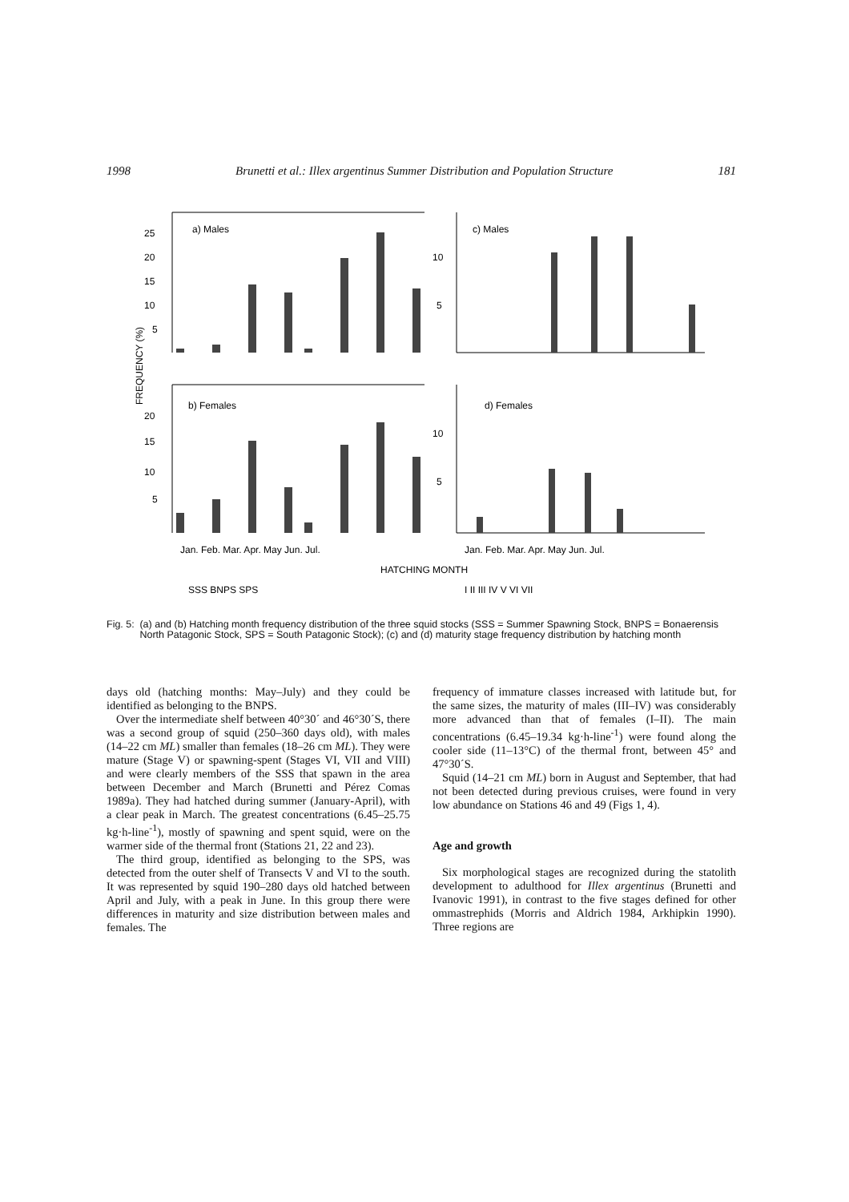1998 Brunetti et al.: Illex argentinus Summer Distribution and Population Structure 181
a) Males
c) Males
b) Females
d) Females
25
20
15
10
5
20
15
10
5
10
5
10
5
FREQUENCY (%)
Jan. Feb. Mar. Apr. May Jun. Jul.
Jan. Feb. Mar. Apr. May Jun. Jul.
HATCHING MONTH
SSS BNPS SPS
I II III IV V VI VII
Fig. 5: (a) and (b) Hatching month frequency distribution of the three squid stocks (SSS = Summer Spawning Stock, BNPS = Bonaerensis North Patagonic Stock, SPS = South Patagonic Stock); (c) and (d) maturity stage frequency distribution by hatching month
days old (hatching months: May–July) and they could be identified as belonging to the BNPS.
Over the intermediate shelf between 40°30´ and 46°30´S, there was a second group of squid (250–360 days old), with males (14–22 cm ML) smaller than females (18–26 cm ML). They were mature (Stage V) or spawning-spent (Stages VI, VII and VIII) and were clearly members of the SSS that spawn in the area between December and March (Brunetti and Pérez Comas 1989a). They had hatched during summer (January-April), with a clear peak in March. The greatest concentrations (6.45–25.75 kg·h-line<sup>-1</sup>), mostly of spawning and spent squid, were on the warmer side of the thermal front (Stations 21, 22 and 23).
The third group, identified as belonging to the SPS, was detected from the outer shelf of Transects V and VI to the south. It was represented by squid 190–280 days old hatched between April and July, with a peak in June. In this group there were differences in maturity and size distribution between males and females. The
frequency of immature classes increased with latitude but, for the same sizes, the maturity of males (III–IV) was considerably more advanced than that of females (I–II). The main concentrations (6.45–19.34 kg·h-line<sup>-1</sup>) were found along the cooler side (11–13°C) of the thermal front, between 45° and 47°30´S.
Squid (14–21 cm ML) born in August and September, that had not been detected during previous cruises, were found in very low abundance on Stations 46 and 49 (Figs 1, 4).
Age and growth
Six morphological stages are recognized during the statolith development to adulthood for Illex argentinus (Brunetti and Ivanovic 1991), in contrast to the five stages defined for other ommastrephids (Morris and Aldrich 1984, Arkhipkin 1990). Three regions are